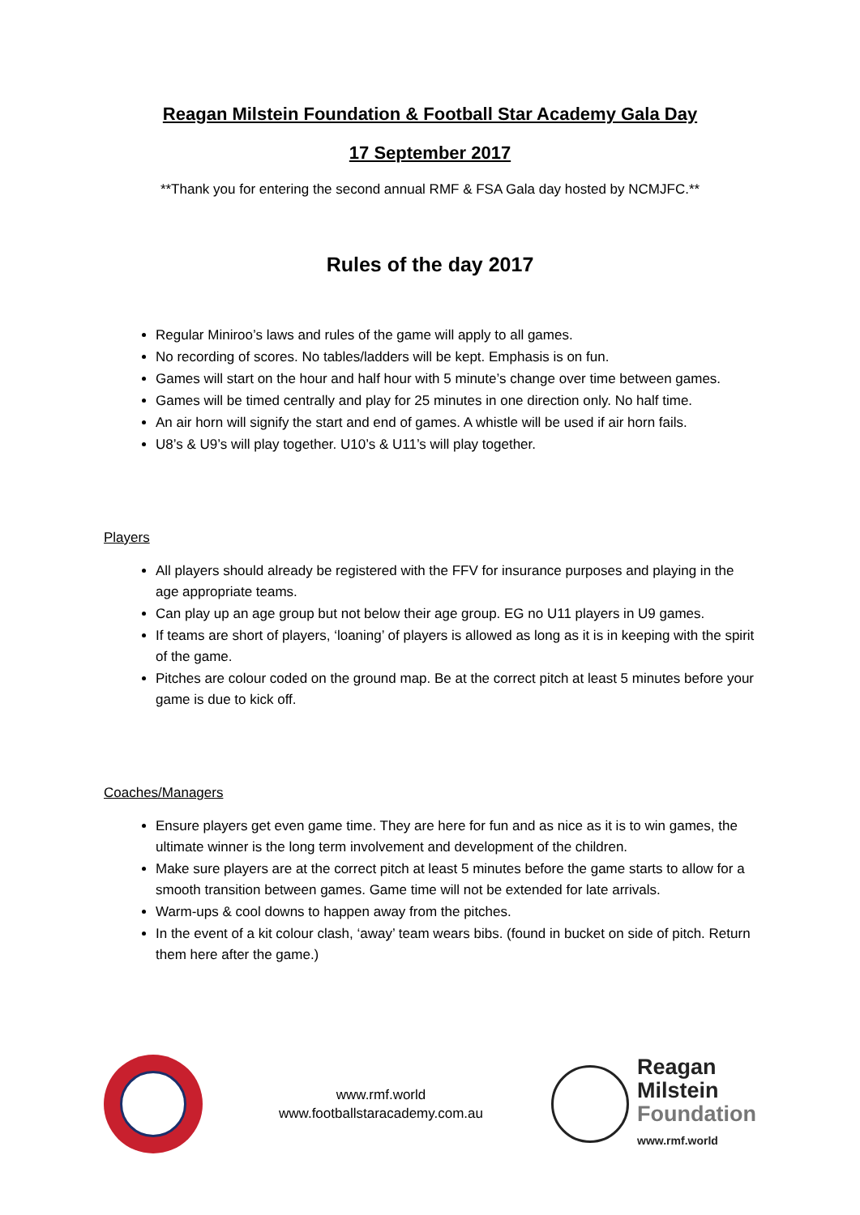Reagan Milstein Foundation & Football Star Academy Gala Day
17 September 2017
**Thank you for entering the second annual RMF & FSA Gala day hosted by NCMJFC.**
Rules of the day 2017
Regular Miniroo’s laws and rules of the game will apply to all games.
No recording of scores. No tables/ladders will be kept. Emphasis is on fun.
Games will start on the hour and half hour with 5 minute’s change over time between games.
Games will be timed centrally and play for 25 minutes in one direction only. No half time.
An air horn will signify the start and end of games. A whistle will be used if air horn fails.
U8’s & U9’s will play together. U10’s & U11’s will play together.
Players
All players should already be registered with the FFV for insurance purposes and playing in the age appropriate teams.
Can play up an age group but not below their age group. EG no U11 players in U9 games.
If teams are short of players, ‘loaning’ of players is allowed as long as it is in keeping with the spirit of the game.
Pitches are colour coded on the ground map. Be at the correct pitch at least 5 minutes before your game is due to kick off.
Coaches/Managers
Ensure players get even game time. They are here for fun and as nice as it is to win games, the ultimate winner is the long term involvement and development of the children.
Make sure players are at the correct pitch at least 5 minutes before the game starts to allow for a smooth transition between games. Game time will not be extended for late arrivals.
Warm-ups & cool downs to happen away from the pitches.
In the event of a kit colour clash, ‘away’ team wears bibs. (found in bucket on side of pitch. Return them here after the game.)
www.rmf.world
www.footballstaracademy.com.au
Reagan
Milstein
Foundation
www.rmf.world